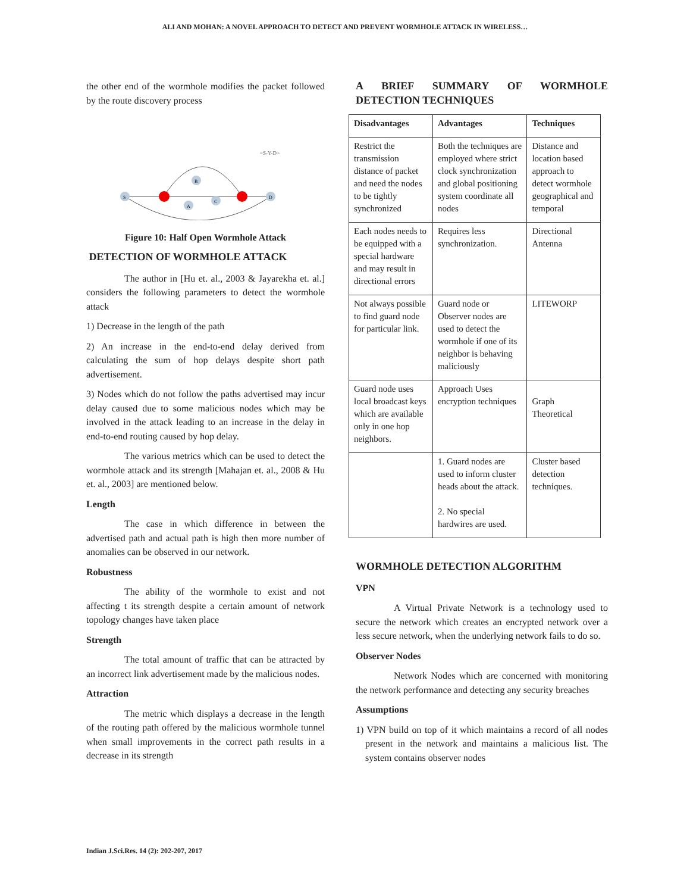ALI AND MOHAN: A NOVEL APPROACH TO DETECT AND PREVENT WORMHOLE ATTACK IN WIRELESS…
the other end of the wormhole modifies the packet followed by the route discovery process
<S-Y-D>
S
B
A
C
D
Figure 10: Half Open Wormhole Attack
DETECTION OF WORMHOLE ATTACK
The author in [Hu et. al., 2003 & Jayarekha et. al.] considers the following parameters to detect the wormhole attack
1) Decrease in the length of the path
2) An increase in the end-to-end delay derived from calculating the sum of hop delays despite short path advertisement.
3) Nodes which do not follow the paths advertised may incur delay caused due to some malicious nodes which may be involved in the attack leading to an increase in the delay in end-to-end routing caused by hop delay.
The various metrics which can be used to detect the wormhole attack and its strength [Mahajan et. al., 2008 & Hu et. al., 2003] are mentioned below.
Length
The case in which difference in between the advertised path and actual path is high then more number of anomalies can be observed in our network.
Robustness
The ability of the wormhole to exist and not affecting t its strength despite a certain amount of network topology changes have taken place
Strength
The total amount of traffic that can be attracted by an incorrect link advertisement made by the malicious nodes.
Attraction
The metric which displays a decrease in the length of the routing path offered by the malicious wormhole tunnel when small improvements in the correct path results in a decrease in its strength
A BRIEF SUMMARY OF WORMHOLE DETECTION TECHNIQUES
| Disadvantages | Advantages | Techniques |
| --- | --- | --- |
| Restrict the transmission distance of packet and need the nodes to be tightly synchronized | Both the techniques are employed where strict clock synchronization and global positioning system coordinate all nodes | Distance and location based approach to detect wormhole geographical and temporal |
| Each nodes needs to be equipped with a special hardware and may result in directional errors | Requires less synchronization. | Directional Antenna |
| Not always possible to find guard node for particular link. | Guard node or Observer nodes are used to detect the wormhole if one of its neighbor is behaving maliciously | LITEWORP |
| Guard node uses local broadcast keys which are available only in one hop neighbors. | Approach Uses encryption techniques | Graph Theoretical |
| | 1. Guard nodes are used to inform cluster heads about the attack. 2. No special hardwires are used. | Cluster based detection techniques. |
WORMHOLE DETECTION ALGORITHM
VPN
A Virtual Private Network is a technology used to secure the network which creates an encrypted network over a less secure network, when the underlying network fails to do so.
Observer Nodes
Network Nodes which are concerned with monitoring the network performance and detecting any security breaches
Assumptions
1) VPN build on top of it which maintains a record of all nodes present in the network and maintains a malicious list. The system contains observer nodes
Indian J.Sci.Res. 14 (2): 202-207, 2017